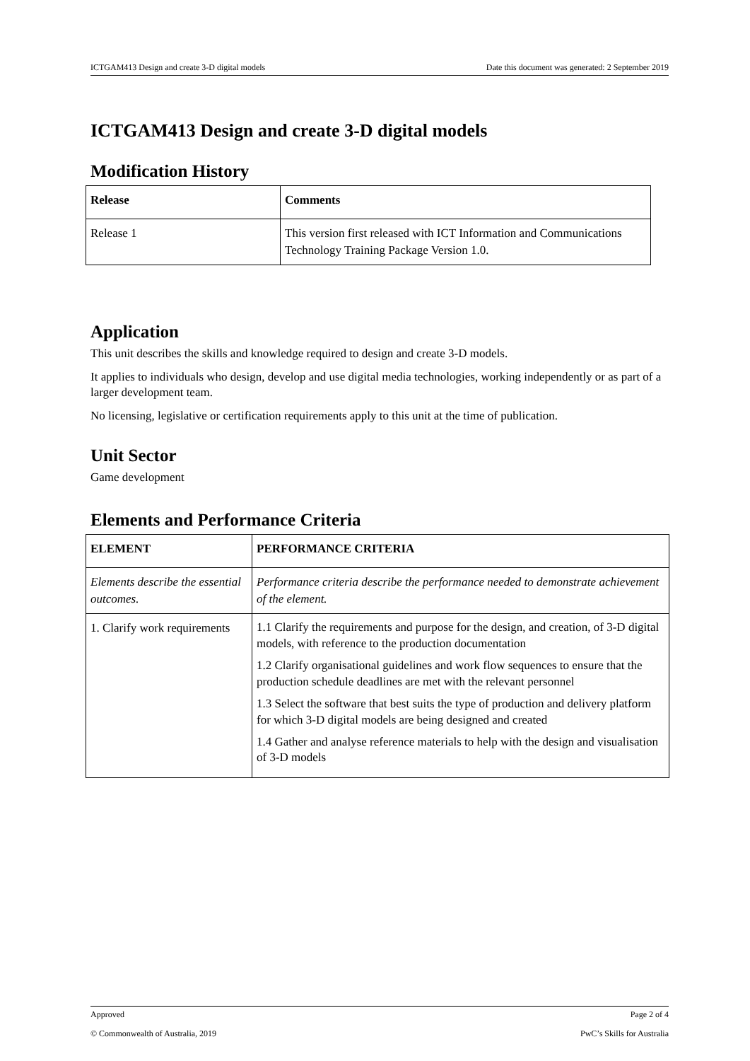ICTGAM413 Design and create 3-D digital models Date this document was generated: 2 September 2019
ICTGAM413 Design and create 3-D digital models
Modification History
| Release | Comments |
| --- | --- |
| Release 1 | This version first released with ICT Information and Communications Technology Training Package Version 1.0. |
Application
This unit describes the skills and knowledge required to design and create 3-D models.
It applies to individuals who design, develop and use digital media technologies, working independently or as part of a larger development team.
No licensing, legislative or certification requirements apply to this unit at the time of publication.
Unit Sector
Game development
Elements and Performance Criteria
| ELEMENT | PERFORMANCE CRITERIA |
| --- | --- |
| Elements describe the essential outcomes. | Performance criteria describe the performance needed to demonstrate achievement of the element. |
| 1. Clarify work requirements | 1.1 Clarify the requirements and purpose for the design, and creation, of 3-D digital models, with reference to the production documentation 1.2 Clarify organisational guidelines and work flow sequences to ensure that the production schedule deadlines are met with the relevant personnel 1.3 Select the software that best suits the type of production and delivery platform for which 3-D digital models are being designed and created 1.4 Gather and analyse reference materials to help with the design and visualisation of 3-D models |
Approved Page 2 of 4
© Commonwealth of Australia, 2019 PwC’s Skills for Australia